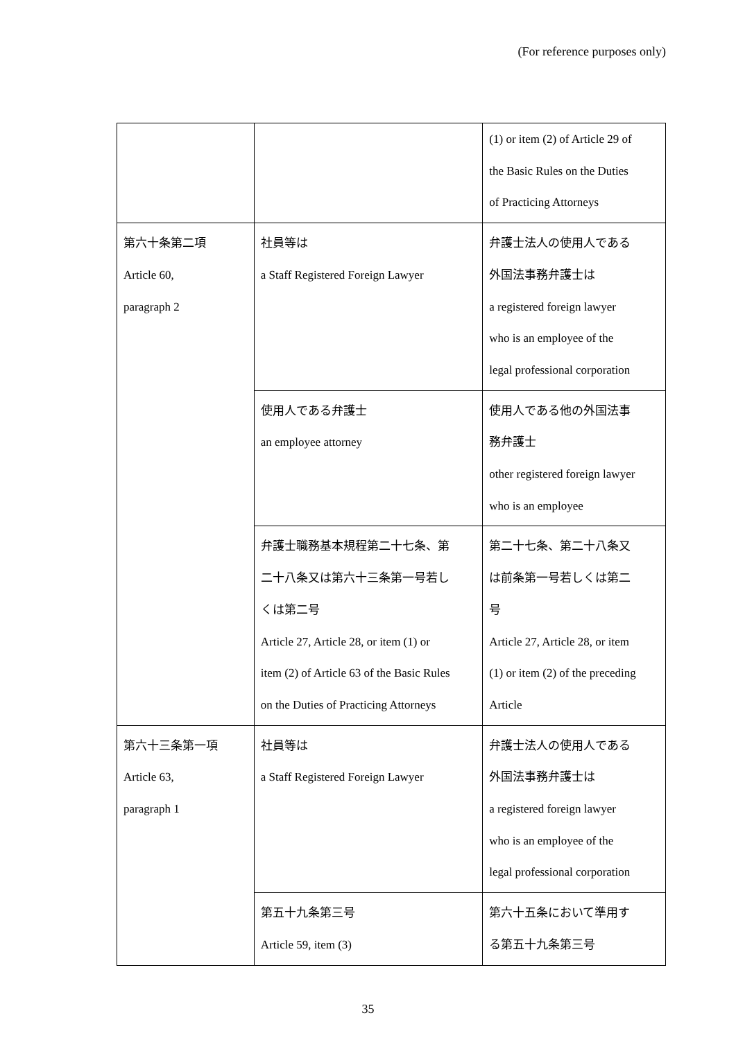(For reference purposes only)
| | | (1) or item (2) of Article 29 of the Basic Rules on the Duties of Practicing Attorneys |
| 第六十条第二項 Article 60, paragraph 2 | 社員等は a Staff Registered Foreign Lawyer | 弁護士法人の使用人である 外国法事務弁護士は a registered foreign lawyer who is an employee of the legal professional corporation |
| | 使用人である弁護士 an employee attorney | 使用人である他の外国法事 務弁護士 other registered foreign lawyer who is an employee |
| | 弁護士職務基本規程第二十七条、第 二十八条又は第六十三条第一号若し くは第二号 Article 27, Article 28, or item (1) or item (2) of Article 63 of the Basic Rules on the Duties of Practicing Attorneys | 第二十七条、第二十八条又 は前条第一号若しくは第二 号 Article 27, Article 28, or item (1) or item (2) of the preceding Article |
| 第六十三条第一項 Article 63, paragraph 1 | 社員等は a Staff Registered Foreign Lawyer | 弁護士法人の使用人である 外国法事務弁護士は a registered foreign lawyer who is an employee of the legal professional corporation |
| | 第五十九条第三号 Article 59, item (3) | 第六十五条において準用す る第五十九条第三号 |
35